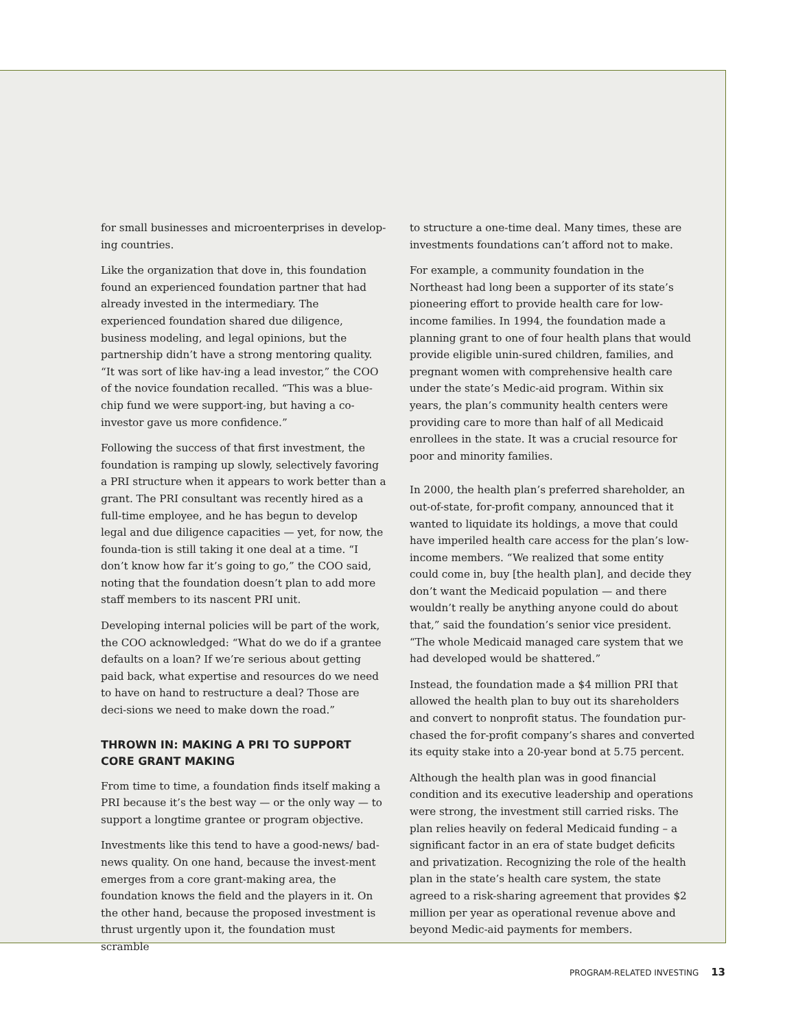for small businesses and microenterprises in develop-ing countries.
Like the organization that dove in, this foundation found an experienced foundation partner that had already invested in the intermediary. The experienced foundation shared due diligence, business modeling, and legal opinions, but the partnership didn’t have a strong mentoring quality. “It was sort of like hav-ing a lead investor,” the COO of the novice foundation recalled. “This was a blue-chip fund we were support-ing, but having a co-investor gave us more confidence.”
Following the success of that first investment, the foundation is ramping up slowly, selectively favoring a PRI structure when it appears to work better than a grant. The PRI consultant was recently hired as a full-time employee, and he has begun to develop legal and due diligence capacities — yet, for now, the founda-tion is still taking it one deal at a time. “I don’t know how far it’s going to go,” the COO said, noting that the foundation doesn’t plan to add more staff members to its nascent PRI unit.
Developing internal policies will be part of the work, the COO acknowledged: “What do we do if a grantee defaults on a loan? If we’re serious about getting paid back, what expertise and resources do we need to have on hand to restructure a deal? Those are deci-sions we need to make down the road.”
THROWN IN: MAKING A PRI TO SUPPORT CORE GRANT MAKING
From time to time, a foundation finds itself making a PRI because it’s the best way — or the only way — to support a longtime grantee or program objective.
Investments like this tend to have a good-news/ bad-news quality. On one hand, because the invest-ment emerges from a core grant-making area, the foundation knows the field and the players in it. On the other hand, because the proposed investment is thrust urgently upon it, the foundation must scramble
to structure a one-time deal. Many times, these are investments foundations can’t afford not to make.
For example, a community foundation in the Northeast had long been a supporter of its state’s pioneering effort to provide health care for low-income families. In 1994, the foundation made a planning grant to one of four health plans that would provide eligible unin-sured children, families, and pregnant women with comprehensive health care under the state’s Medic-aid program. Within six years, the plan’s community health centers were providing care to more than half of all Medicaid enrollees in the state. It was a crucial resource for poor and minority families.
In 2000, the health plan’s preferred shareholder, an out-of-state, for-profit company, announced that it wanted to liquidate its holdings, a move that could have imperiled health care access for the plan’s low-income members. “We realized that some entity could come in, buy [the health plan], and decide they don’t want the Medicaid population — and there wouldn’t really be anything anyone could do about that,” said the foundation’s senior vice president. “The whole Medicaid managed care system that we had developed would be shattered.”
Instead, the foundation made a $4 million PRI that allowed the health plan to buy out its shareholders and convert to nonprofit status. The foundation pur-chased the for-profit company’s shares and converted its equity stake into a 20-year bond at 5.75 percent.
Although the health plan was in good financial condition and its executive leadership and operations were strong, the investment still carried risks. The plan relies heavily on federal Medicaid funding – a significant factor in an era of state budget deficits and privatization. Recognizing the role of the health plan in the state’s health care system, the state agreed to a risk-sharing agreement that provides $2 million per year as operational revenue above and beyond Medic-aid payments for members.
PROGRAM-RELATED INVESTING 13